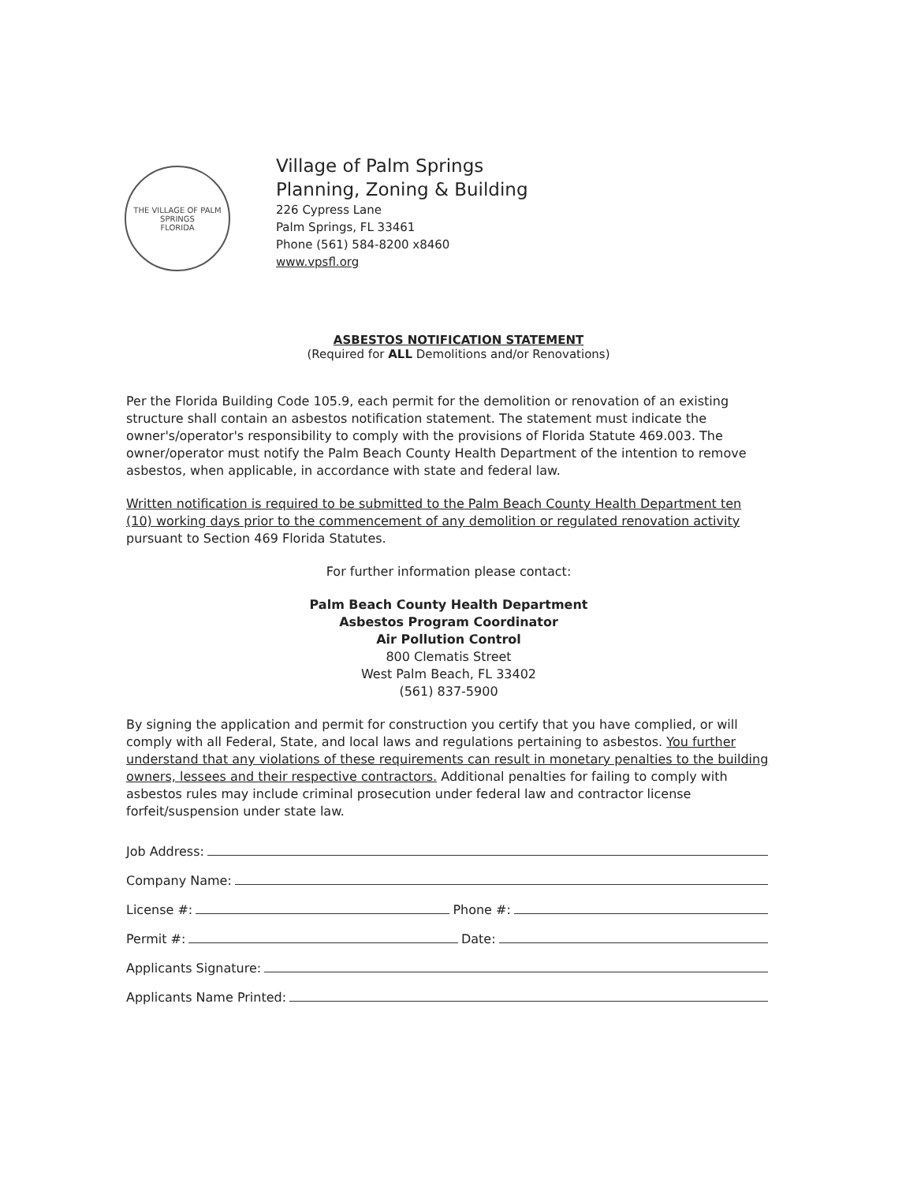THE VILLAGE OF PALM SPRINGS
FLORIDA
Village of Palm Springs
Planning, Zoning & Building
226 Cypress Lane
Palm Springs, FL 33461
Phone (561) 584-8200 x8460
www.vpsfl.org
ASBESTOS NOTIFICATION STATEMENT
(Required for ALL Demolitions and/or Renovations)
Per the Florida Building Code 105.9, each permit for the demolition or renovation of an existing structure shall contain an asbestos notification statement. The statement must indicate the owner's/operator's responsibility to comply with the provisions of Florida Statute 469.003. The owner/operator must notify the Palm Beach County Health Department of the intention to remove asbestos, when applicable, in accordance with state and federal law.
Written notification is required to be submitted to the Palm Beach County Health Department ten (10) working days prior to the commencement of any demolition or regulated renovation activity pursuant to Section 469 Florida Statutes.
For further information please contact:
Palm Beach County Health Department
Asbestos Program Coordinator
Air Pollution Control
800 Clematis Street
West Palm Beach, FL 33402
(561) 837-5900
By signing the application and permit for construction you certify that you have complied, or will comply with all Federal, State, and local laws and regulations pertaining to asbestos. You further understand that any violations of these requirements can result in monetary penalties to the building owners, lessees and their respective contractors. Additional penalties for failing to comply with asbestos rules may include criminal prosecution under federal law and contractor license forfeit/suspension under state law.
Job Address:
Company Name:
License #: Phone #:
Permit #: Date:
Applicants Signature:
Applicants Name Printed: